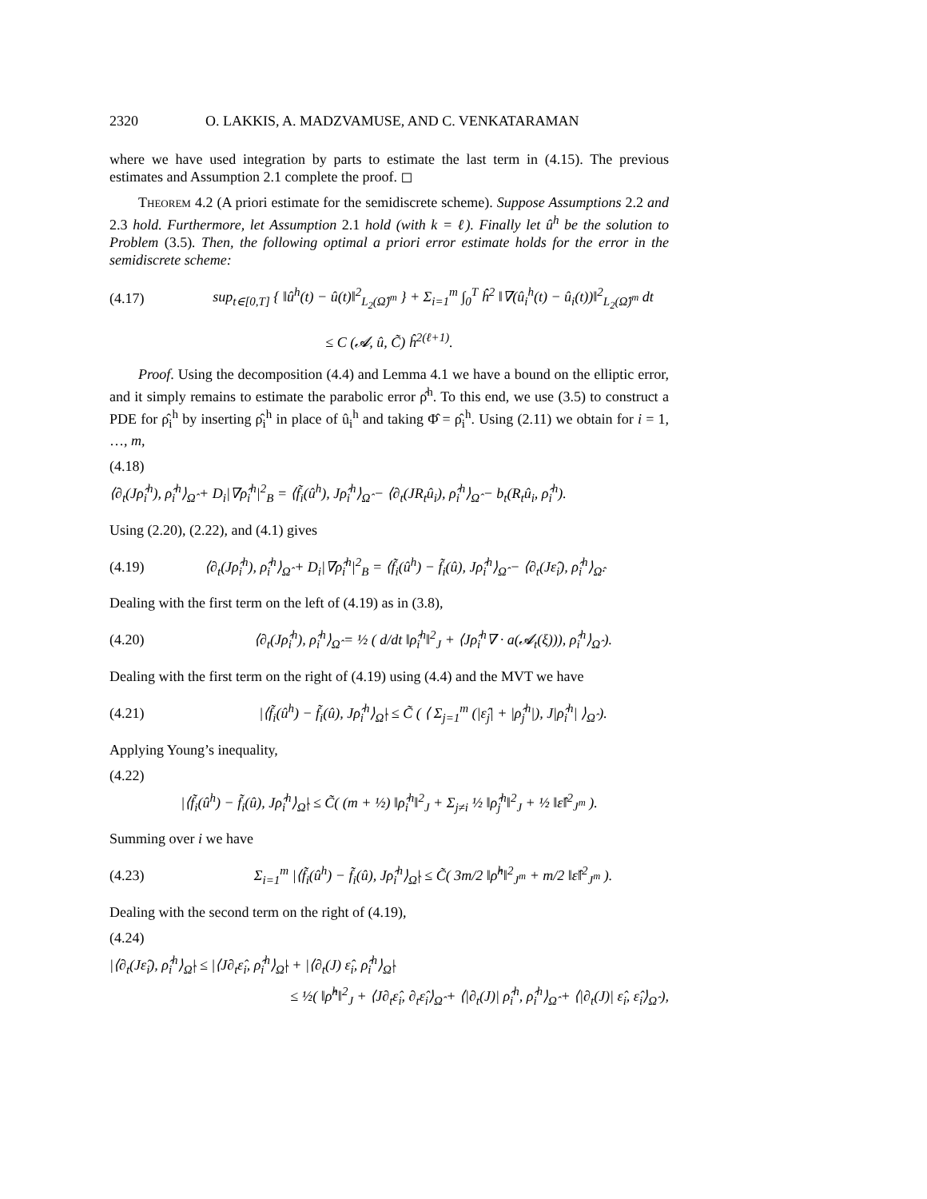2320 O. LAKKIS, A. MADZVAMUSE, AND C. VENKATARAMAN
where we have used integration by parts to estimate the last term in (4.15). The previous estimates and Assumption 2.1 complete the proof. ◻
Theorem 4.2 (A priori estimate for the semidiscrete scheme). Suppose Assumptions 2.2 and 2.3 hold. Furthermore, let Assumption 2.1 hold (with k = ℓ). Finally let û<sup>h</sup> be the solution to Problem (3.5). Then, the following optimal a priori error estimate holds for the error in the semidiscrete scheme:
(4.17) sup<sub>t∈[0,T]</sub> { ‖û<sup>h</sup>(t) − û(t)‖<sup>2</sup><sub>L<sub>2</sub>(Ω̂)<sup>m</sup></sub> } + Σ<sub>i=1</sub><sup>m</sup> ∫<sub>0</sub><sup>T</sup> ĥ<sup>2</sup> ‖∇(û<sub>i</sub><sup>h</sup>(t) − û<sub>i</sub>(t))‖<sup>2</sup><sub>L<sub>2</sub>(Ω̂)<sup>m</sup></sub> dt
≤ C (𝓐, û, C̃) ĥ<sup>2(ℓ+1)</sup>.
Proof. Using the decomposition (4.4) and Lemma 4.1 we have a bound on the elliptic error, and it simply remains to estimate the parabolic error ρ̂<sup>h</sup>. To this end, we use (3.5) to construct a PDE for ρ̂<sub>i</sub><sup>h</sup> by inserting ρ̂<sub>i</sub><sup>h</sup> in place of û<sub>i</sub><sup>h</sup> and taking Φ̂ = ρ̂<sub>i</sub><sup>h</sup>. Using (2.11) we obtain for i = 1, …, m,
(4.18)
⟨∂<sub>t</sub>(Jρ̂<sub>i</sub><sup>h</sup>), ρ̂<sub>i</sub><sup>h</sup>⟩<sub>Ω̂</sub> + D<sub>i</sub>|∇ρ̂<sub>i</sub><sup>h</sup>|<sup>2</sup><sub>B</sub> = ⟨f̃<sub>i</sub>(û<sup>h</sup>), Jρ̂<sub>i</sub><sup>h</sup>⟩<sub>Ω̂</sub> − ⟨∂<sub>t</sub>(JR<sub>t</sub>û<sub>i</sub>), ρ̂<sub>i</sub><sup>h</sup>⟩<sub>Ω̂</sub> − b<sub>t</sub>(R<sub>t</sub>û<sub>i</sub>, ρ̂<sub>i</sub><sup>h</sup>).
Using (2.20), (2.22), and (4.1) gives
(4.19) ⟨∂<sub>t</sub>(Jρ̂<sub>i</sub><sup>h</sup>), ρ̂<sub>i</sub><sup>h</sup>⟩<sub>Ω̂</sub> + D<sub>i</sub>|∇ρ̂<sub>i</sub><sup>h</sup>|<sup>2</sup><sub>B</sub> = ⟨f̃<sub>i</sub>(û<sup>h</sup>) − f̃<sub>i</sub>(û), Jρ̂<sub>i</sub><sup>h</sup>⟩<sub>Ω̂</sub> − ⟨∂<sub>t</sub>(Jε̂<sub>i</sub>), ρ̂<sub>i</sub><sup>h</sup>⟩<sub>Ω̂</sub>.
Dealing with the first term on the left of (4.19) as in (3.8),
(4.20) ⟨∂<sub>t</sub>(Jρ̂<sub>i</sub><sup>h</sup>), ρ̂<sub>i</sub><sup>h</sup>⟩<sub>Ω̂</sub> = ½ ( d/dt ‖ρ̂<sub>i</sub><sup>h</sup>‖<sup>2</sup><sub>J</sub> + ⟨Jρ̂<sub>i</sub><sup>h</sup>∇ · a(𝓐<sub>t</sub>(ξ))), ρ̂<sub>i</sub><sup>h</sup>⟩<sub>Ω̂</sub> ).
Dealing with the first term on the right of (4.19) using (4.4) and the MVT we have
(4.21) |⟨f̃<sub>i</sub>(û<sup>h</sup>) − f̃<sub>i</sub>(û), Jρ̂<sub>i</sub><sup>h</sup>⟩<sub>Ω̂</sub>| ≤ C̃ ( ⟨ Σ<sub>j=1</sub><sup>m</sup> (|ε̂<sub>j</sub>| + |ρ̂<sub>j</sub><sup>h</sup>|), J|ρ̂<sub>i</sub><sup>h</sup>| ⟩<sub>Ω̂</sub> ).
Applying Young’s inequality,
(4.22)
|⟨f̃<sub>i</sub>(û<sup>h</sup>) − f̃<sub>i</sub>(û), Jρ̂<sub>i</sub><sup>h</sup>⟩<sub>Ω̂</sub>| ≤ C̃( (m + ½) ‖ρ̂<sub>i</sub><sup>h</sup>‖<sup>2</sup><sub>J</sub> + Σ<sub>j≠i</sub> ½ ‖ρ̂<sub>j</sub><sup>h</sup>‖<sup>2</sup><sub>J</sub> + ½ ‖ε̂‖<sup>2</sup><sub>J<sup>m</sup></sub> ).
Summing over i we have
(4.23) Σ<sub>i=1</sub><sup>m</sup> |⟨f̃<sub>i</sub>(û<sup>h</sup>) − f̃<sub>i</sub>(û), Jρ̂<sub>i</sub><sup>h</sup>⟩<sub>Ω̂</sub>| ≤ C̃( 3m/2 ‖ρ̂<sup>h</sup>‖<sup>2</sup><sub>J<sup>m</sup></sub> + m/2 ‖ε̂‖<sup>2</sup><sub>J<sup>m</sup></sub> ).
Dealing with the second term on the right of (4.19),
(4.24)
|⟨∂<sub>t</sub>(Jε̂<sub>i</sub>), ρ̂<sub>i</sub><sup>h</sup>⟩<sub>Ω̂</sub>| ≤ |⟨J∂<sub>t</sub>ε̂<sub>i</sub>, ρ̂<sub>i</sub><sup>h</sup>⟩<sub>Ω̂</sub>| + |⟨∂<sub>t</sub>(J) ε̂<sub>i</sub>, ρ̂<sub>i</sub><sup>h</sup>⟩<sub>Ω̂</sub>|
≤ ½( ‖ρ̂<sup>h</sup>‖<sup>2</sup><sub>J</sub> + ⟨J∂<sub>t</sub>ε̂<sub>i</sub>, ∂<sub>t</sub>ε̂<sub>i</sub>⟩<sub>Ω̂</sub> + ⟨|∂<sub>t</sub>(J)| ρ̂<sub>i</sub><sup>h</sup>, ρ̂<sub>i</sub><sup>h</sup>⟩<sub>Ω̂</sub> + ⟨|∂<sub>t</sub>(J)| ε̂<sub>i</sub>, ε̂<sub>i</sub>⟩<sub>Ω̂</sub> ),